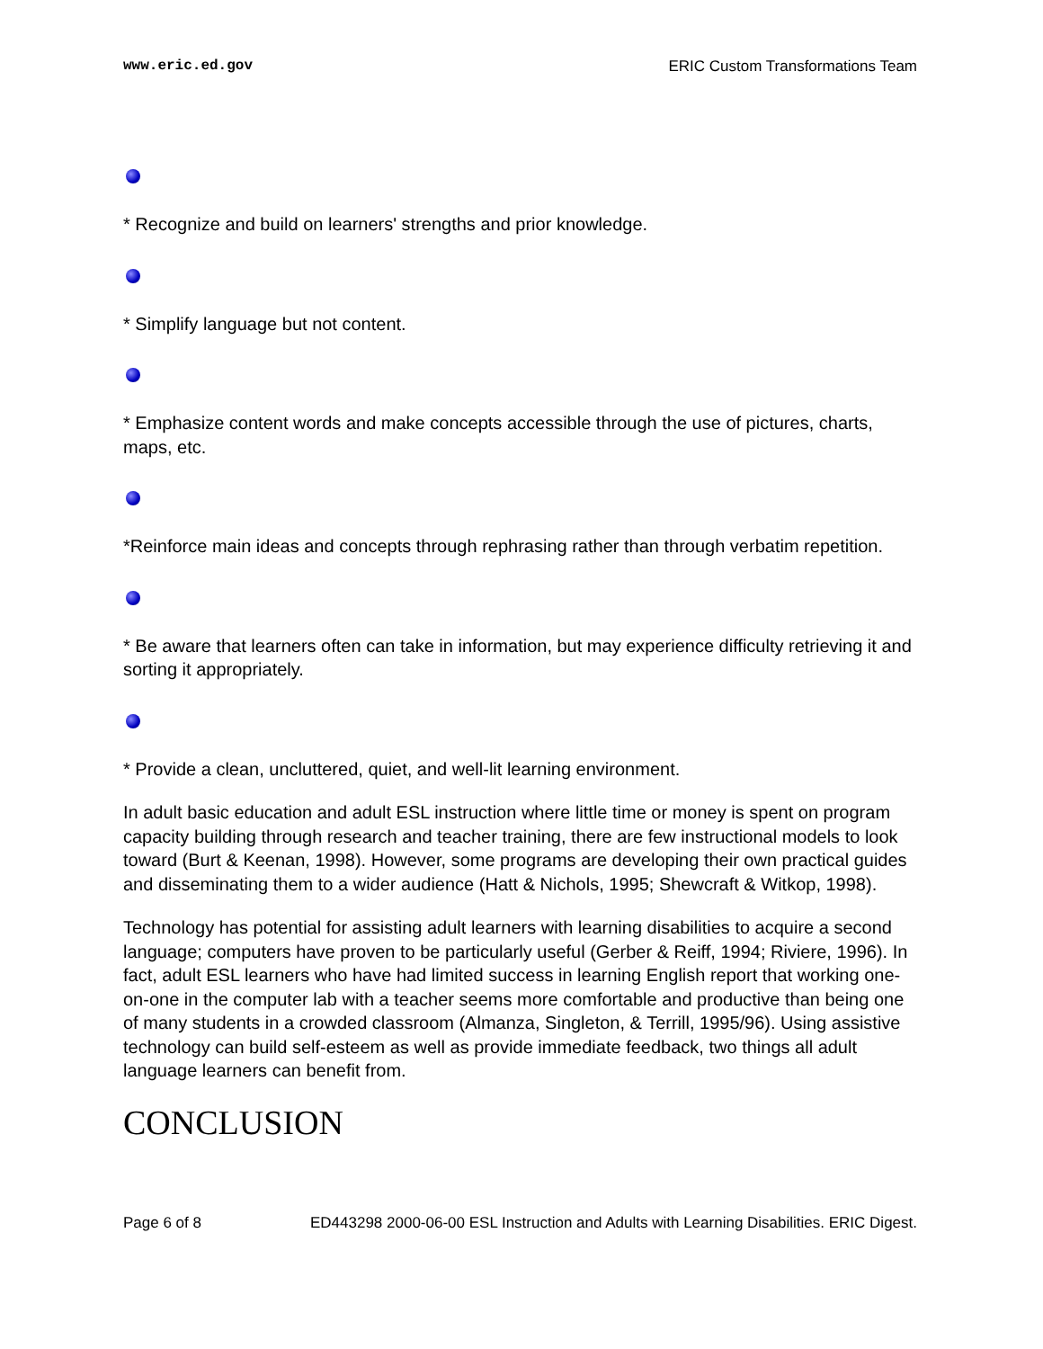www.eric.ed.gov ERIC Custom Transformations Team
* Recognize and build on learners' strengths and prior knowledge.
* Simplify language but not content.
* Emphasize content words and make concepts accessible through the use of pictures, charts, maps, etc.
*Reinforce main ideas and concepts through rephrasing rather than through verbatim repetition.
* Be aware that learners often can take in information, but may experience difficulty retrieving it and sorting it appropriately.
* Provide a clean, uncluttered, quiet, and well-lit learning environment.
In adult basic education and adult ESL instruction where little time or money is spent on program capacity building through research and teacher training, there are few instructional models to look toward (Burt & Keenan, 1998). However, some programs are developing their own practical guides and disseminating them to a wider audience (Hatt & Nichols, 1995; Shewcraft & Witkop, 1998).
Technology has potential for assisting adult learners with learning disabilities to acquire a second language; computers have proven to be particularly useful (Gerber & Reiff, 1994; Riviere, 1996). In fact, adult ESL learners who have had limited success in learning English report that working one-on-one in the computer lab with a teacher seems more comfortable and productive than being one of many students in a crowded classroom (Almanza, Singleton, & Terrill, 1995/96). Using assistive technology can build self-esteem as well as provide immediate feedback, two things all adult language learners can benefit from.
CONCLUSION
Page 6 of 8 ED443298 2000-06-00 ESL Instruction and Adults with Learning Disabilities. ERIC Digest.